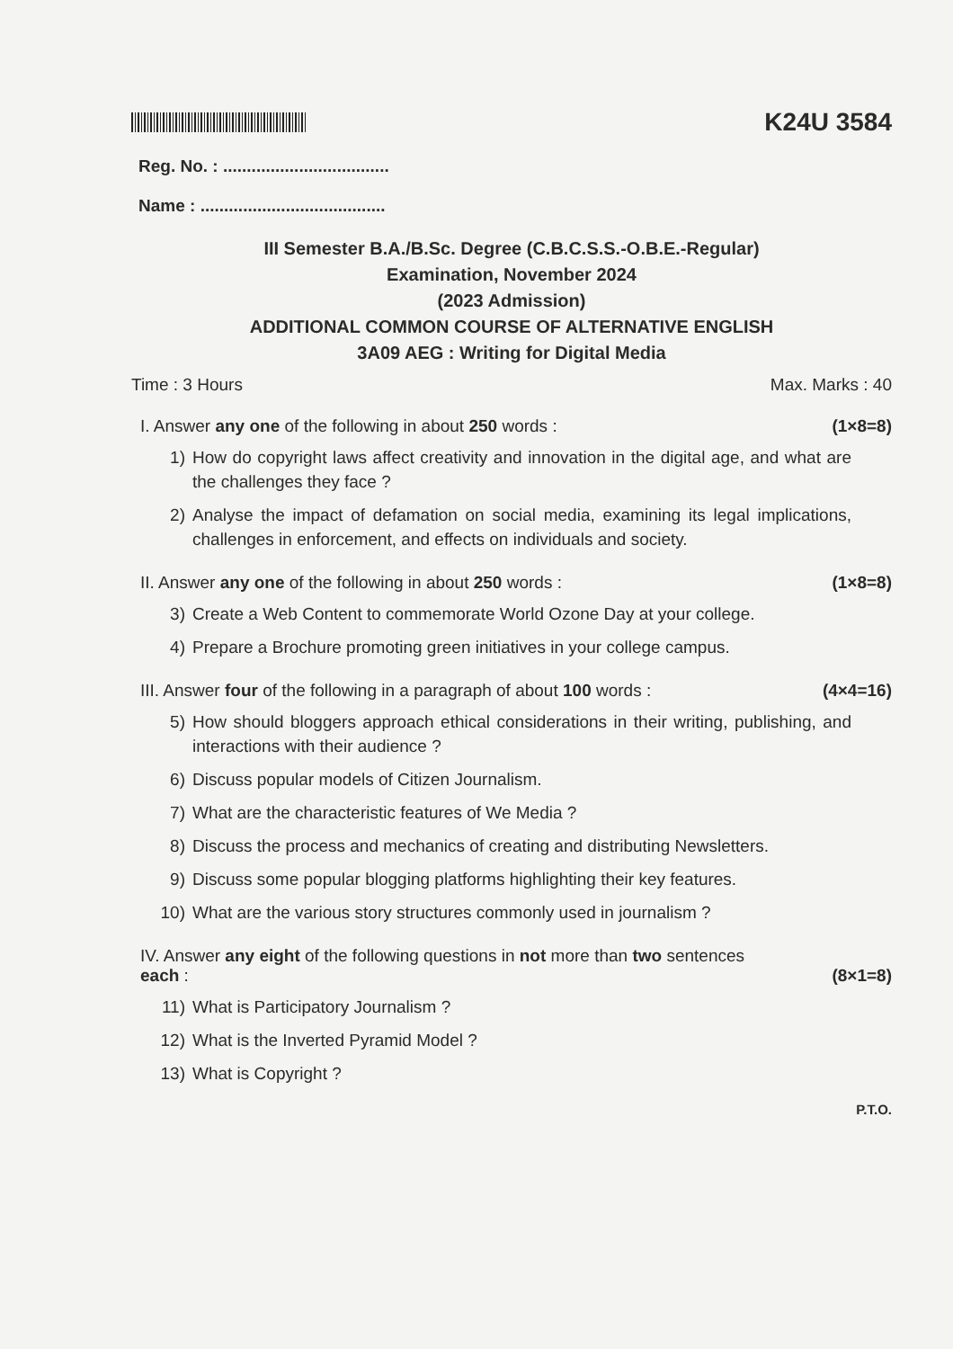K24U 3584
Reg. No. : ...................................
Name : .......................................
III Semester B.A./B.Sc. Degree (C.B.C.S.S.-O.B.E.-Regular)
Examination, November 2024
(2023 Admission)
ADDITIONAL COMMON COURSE OF ALTERNATIVE ENGLISH
3A09 AEG : Writing for Digital Media
Time : 3 Hours Max. Marks : 40
I. Answer any one of the following in about 250 words : (1×8=8)
1) How do copyright laws affect creativity and innovation in the digital age, and what are the challenges they face ?
2) Analyse the impact of defamation on social media, examining its legal implications, challenges in enforcement, and effects on individuals and society.
II. Answer any one of the following in about 250 words : (1×8=8)
3) Create a Web Content to commemorate World Ozone Day at your college.
4) Prepare a Brochure promoting green initiatives in your college campus.
III. Answer four of the following in a paragraph of about 100 words : (4×4=16)
5) How should bloggers approach ethical considerations in their writing, publishing, and interactions with their audience ?
6) Discuss popular models of Citizen Journalism.
7) What are the characteristic features of We Media ?
8) Discuss the process and mechanics of creating and distributing Newsletters.
9) Discuss some popular blogging platforms highlighting their key features.
10) What are the various story structures commonly used in journalism ?
IV. Answer any eight of the following questions in not more than two sentences
each : (8×1=8)
11) What is Participatory Journalism ?
12) What is the Inverted Pyramid Model ?
13) What is Copyright ?
P.T.O.